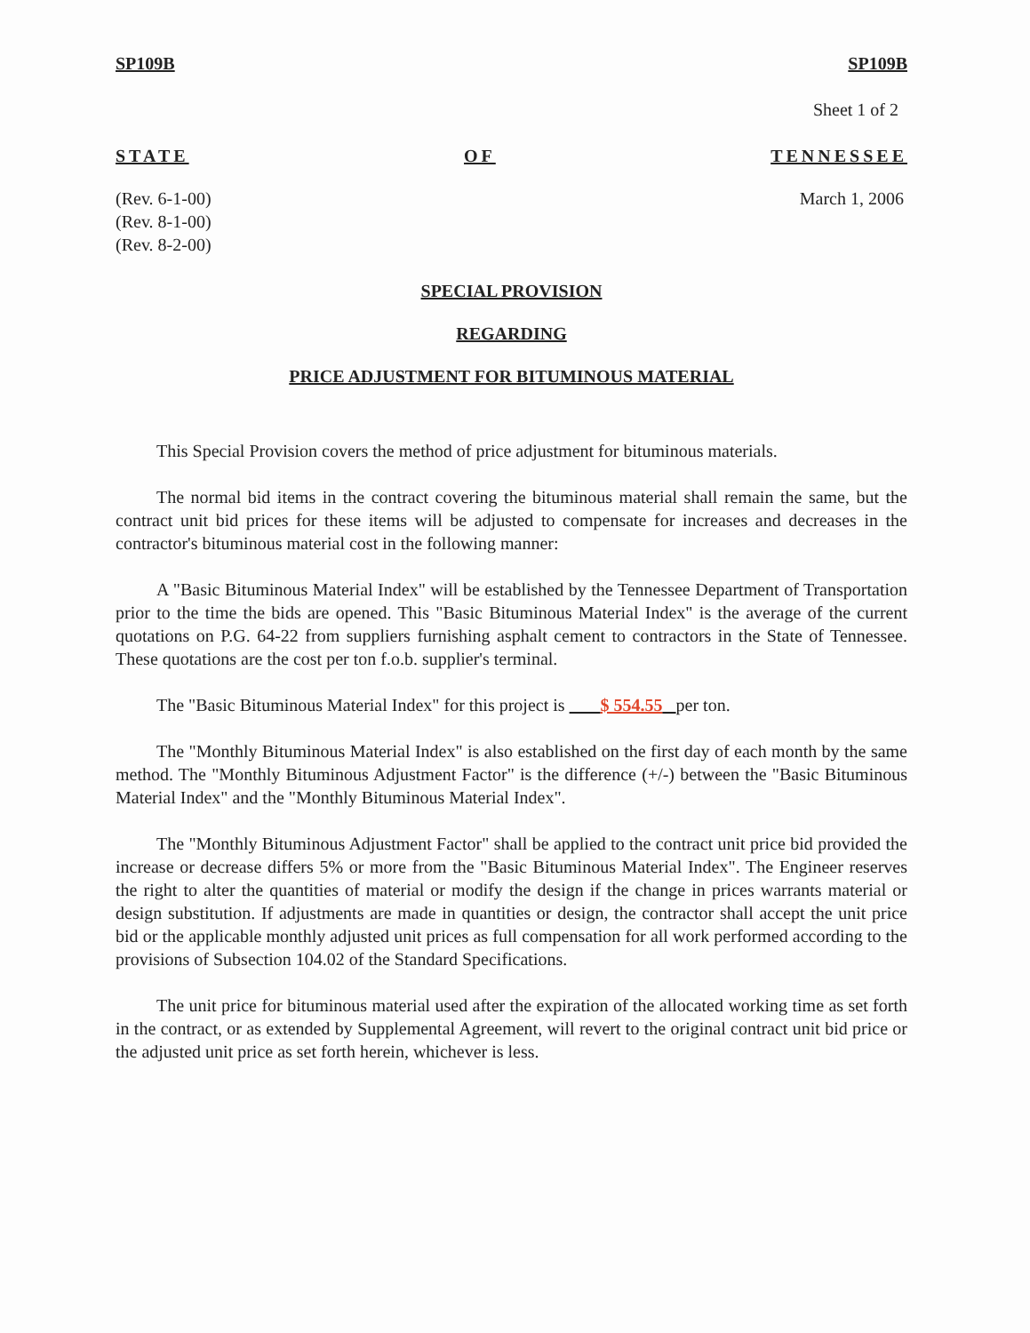SP109B SP109B
Sheet 1 of 2
STATE OF TENNESSEE
(Rev. 6-1-00)
(Rev. 8-1-00)
(Rev. 8-2-00)
March 1, 2006
SPECIAL PROVISION
REGARDING
PRICE ADJUSTMENT FOR BITUMINOUS MATERIAL
This Special Provision covers the method of price adjustment for bituminous materials.
The normal bid items in the contract covering the bituminous material shall remain the same, but the contract unit bid prices for these items will be adjusted to compensate for increases and decreases in the contractor's bituminous material cost in the following manner:
A "Basic Bituminous Material Index" will be established by the Tennessee Department of Transportation prior to the time the bids are opened. This "Basic Bituminous Material Index" is the average of the current quotations on P.G. 64-22 from suppliers furnishing asphalt cement to contractors in the State of Tennessee. These quotations are the cost per ton f.o.b. supplier's terminal.
The "Basic Bituminous Material Index" for this project is $ 554.55 per ton.
The "Monthly Bituminous Material Index" is also established on the first day of each month by the same method. The "Monthly Bituminous Adjustment Factor" is the difference (+/-) between the "Basic Bituminous Material Index" and the "Monthly Bituminous Material Index".
The "Monthly Bituminous Adjustment Factor" shall be applied to the contract unit price bid provided the increase or decrease differs 5% or more from the "Basic Bituminous Material Index". The Engineer reserves the right to alter the quantities of material or modify the design if the change in prices warrants material or design substitution. If adjustments are made in quantities or design, the contractor shall accept the unit price bid or the applicable monthly adjusted unit prices as full compensation for all work performed according to the provisions of Subsection 104.02 of the Standard Specifications.
The unit price for bituminous material used after the expiration of the allocated working time as set forth in the contract, or as extended by Supplemental Agreement, will revert to the original contract unit bid price or the adjusted unit price as set forth herein, whichever is less.